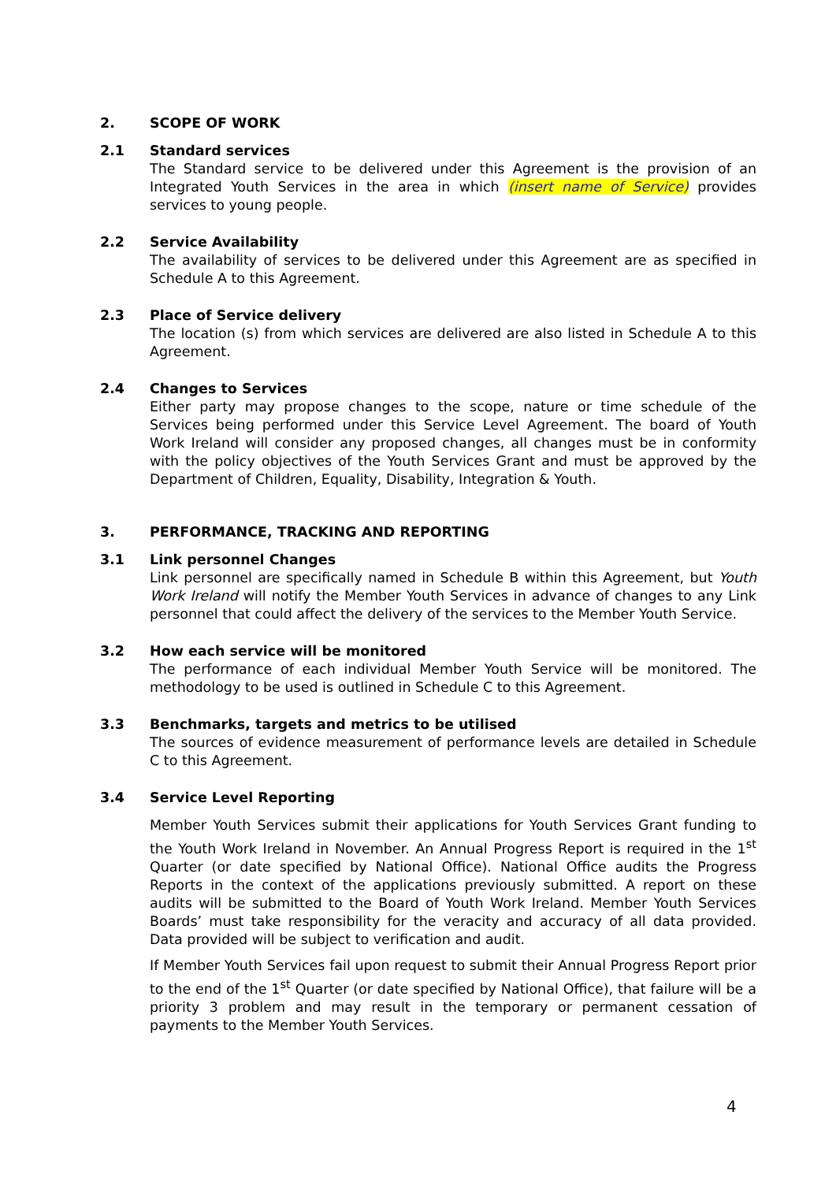2. SCOPE OF WORK
2.1 Standard services
The Standard service to be delivered under this Agreement is the provision of an Integrated Youth Services in the area in which (insert name of Service) provides services to young people.
2.2 Service Availability
The availability of services to be delivered under this Agreement are as specified in Schedule A to this Agreement.
2.3 Place of Service delivery
The location (s) from which services are delivered are also listed in Schedule A to this Agreement.
2.4 Changes to Services
Either party may propose changes to the scope, nature or time schedule of the Services being performed under this Service Level Agreement. The board of Youth Work Ireland will consider any proposed changes, all changes must be in conformity with the policy objectives of the Youth Services Grant and must be approved by the Department of Children, Equality, Disability, Integration & Youth.
3. PERFORMANCE, TRACKING AND REPORTING
3.1 Link personnel Changes
Link personnel are specifically named in Schedule B within this Agreement, but Youth Work Ireland will notify the Member Youth Services in advance of changes to any Link personnel that could affect the delivery of the services to the Member Youth Service.
3.2 How each service will be monitored
The performance of each individual Member Youth Service will be monitored. The methodology to be used is outlined in Schedule C to this Agreement.
3.3 Benchmarks, targets and metrics to be utilised
The sources of evidence measurement of performance levels are detailed in Schedule C to this Agreement.
3.4 Service Level Reporting
Member Youth Services submit their applications for Youth Services Grant funding to the Youth Work Ireland in November. An Annual Progress Report is required in the 1<sup>st</sup> Quarter (or date specified by National Office). National Office audits the Progress Reports in the context of the applications previously submitted. A report on these audits will be submitted to the Board of Youth Work Ireland. Member Youth Services Boards’ must take responsibility for the veracity and accuracy of all data provided. Data provided will be subject to verification and audit.
If Member Youth Services fail upon request to submit their Annual Progress Report prior to the end of the 1<sup>st</sup> Quarter (or date specified by National Office), that failure will be a priority 3 problem and may result in the temporary or permanent cessation of payments to the Member Youth Services.
4